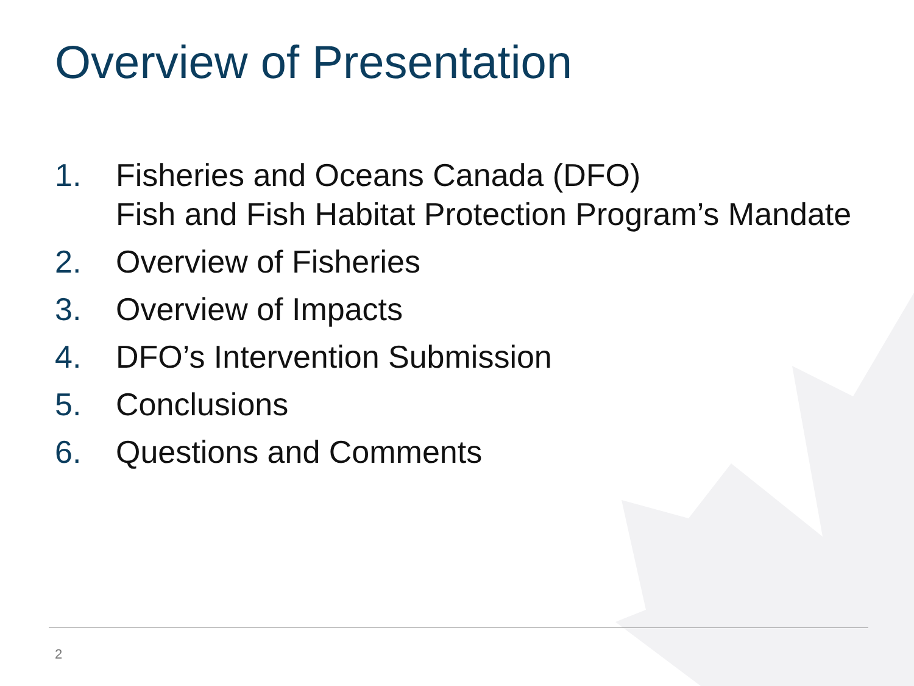Overview of Presentation
1. Fisheries and Oceans Canada (DFO)
Fish and Fish Habitat Protection Program’s Mandate
2. Overview of Fisheries
3. Overview of Impacts
4. DFO’s Intervention Submission
5. Conclusions
6. Questions and Comments
2